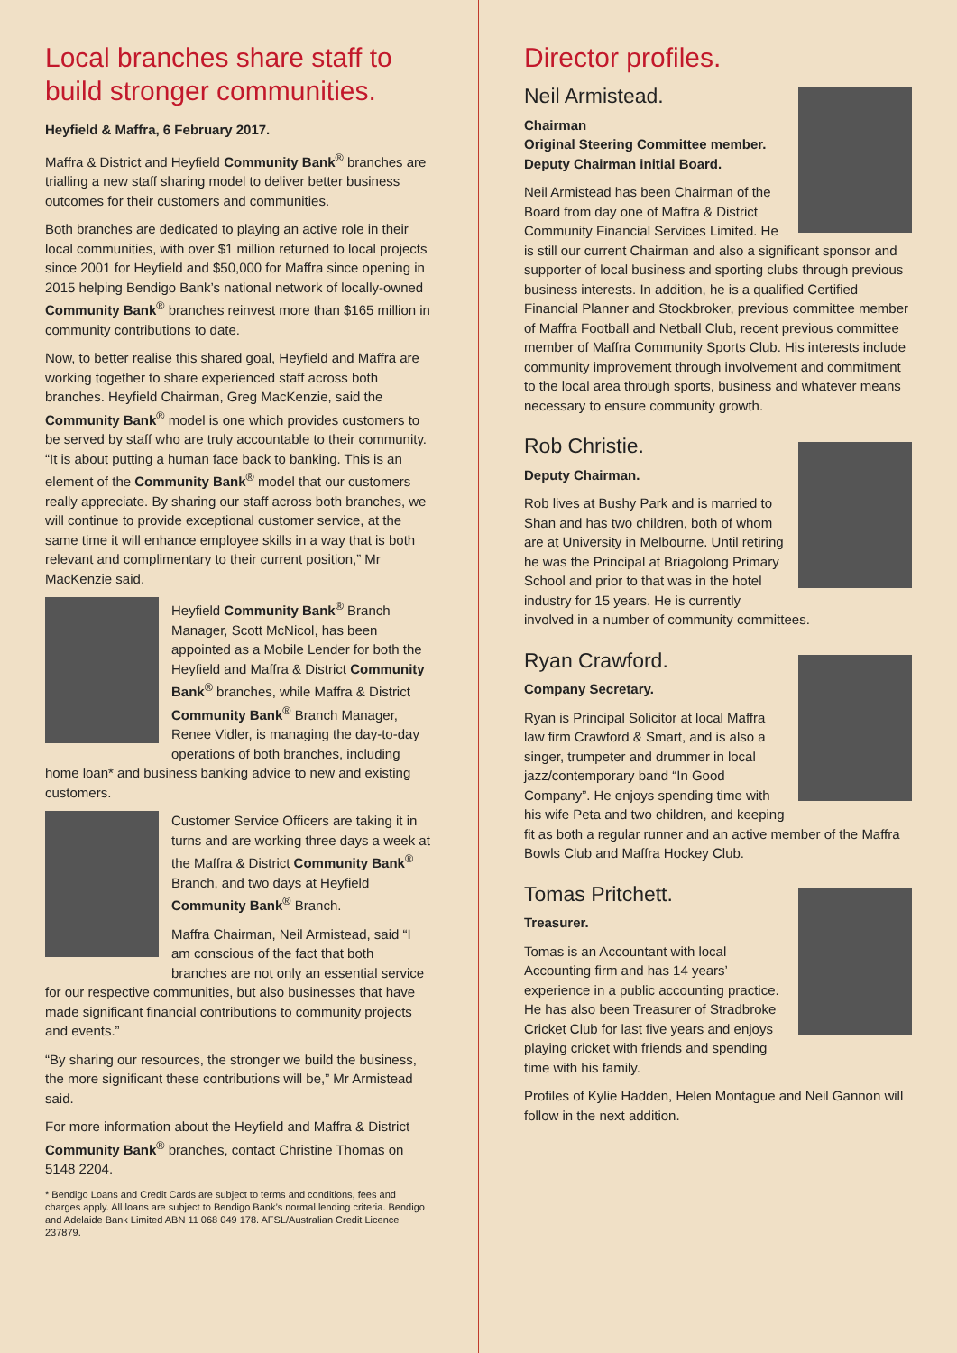Local branches share staff to build stronger communities.
Heyfield & Maffra, 6 February 2017.
Maffra & District and Heyfield Community Bank<sup>®</sup> branches are trialling a new staff sharing model to deliver better business outcomes for their customers and communities.
Both branches are dedicated to playing an active role in their local communities, with over $1 million returned to local projects since 2001 for Heyfield and $50,000 for Maffra since opening in 2015 helping Bendigo Bank’s national network of locally-owned Community Bank<sup>®</sup> branches reinvest more than $165 million in community contributions to date.
Now, to better realise this shared goal, Heyfield and Maffra are working together to share experienced staff across both branches. Heyfield Chairman, Greg MacKenzie, said the Community Bank<sup>®</sup> model is one which provides customers to be served by staff who are truly accountable to their community. “It is about putting a human face back to banking. This is an element of the Community Bank<sup>®</sup> model that our customers really appreciate. By sharing our staff across both branches, we will continue to provide exceptional customer service, at the same time it will enhance employee skills in a way that is both relevant and complimentary to their current position,” Mr MacKenzie said.
Heyfield Community Bank<sup>®</sup> Branch Manager, Scott McNicol, has been appointed as a Mobile Lender for both the Heyfield and Maffra & District Community Bank<sup>®</sup> branches, while Maffra & District Community Bank<sup>®</sup> Branch Manager, Renee Vidler, is managing the day-to-day operations of both branches, including home loan* and business banking advice to new and existing customers.
Customer Service Officers are taking it in turns and are working three days a week at the Maffra & District Community Bank<sup>®</sup> Branch, and two days at Heyfield Community Bank<sup>®</sup> Branch.
Maffra Chairman, Neil Armistead, said “I am conscious of the fact that both branches are not only an essential service for our respective communities, but also businesses that have made significant financial contributions to community projects and events.”
“By sharing our resources, the stronger we build the business, the more significant these contributions will be,” Mr Armistead said.
For more information about the Heyfield and Maffra & District Community Bank<sup>®</sup> branches, contact Christine Thomas on 5148 2204.
* Bendigo Loans and Credit Cards are subject to terms and conditions, fees and charges apply. All loans are subject to Bendigo Bank’s normal lending criteria. Bendigo and Adelaide Bank Limited ABN 11 068 049 178. AFSL/Australian Credit Licence 237879.
Director profiles.
Neil Armistead.
Chairman
Original Steering Committee member.
Deputy Chairman initial Board.
Neil Armistead has been Chairman of the Board from day one of Maffra & District Community Financial Services Limited. He is still our current Chairman and also a significant sponsor and supporter of local business and sporting clubs through previous business interests. In addition, he is a qualified Certified Financial Planner and Stockbroker, previous committee member of Maffra Football and Netball Club, recent previous committee member of Maffra Community Sports Club. His interests include community improvement through involvement and commitment to the local area through sports, business and whatever means necessary to ensure community growth.
Rob Christie.
Deputy Chairman.
Rob lives at Bushy Park and is married to Shan and has two children, both of whom are at University in Melbourne. Until retiring he was the Principal at Briagolong Primary School and prior to that was in the hotel industry for 15 years. He is currently involved in a number of community committees.
Ryan Crawford.
Company Secretary.
Ryan is Principal Solicitor at local Maffra law firm Crawford & Smart, and is also a singer, trumpeter and drummer in local jazz/contemporary band “In Good Company”. He enjoys spending time with his wife Peta and two children, and keeping fit as both a regular runner and an active member of the Maffra Bowls Club and Maffra Hockey Club.
Tomas Pritchett.
Treasurer.
Tomas is an Accountant with local Accounting firm and has 14 years’ experience in a public accounting practice. He has also been Treasurer of Stradbroke Cricket Club for last five years and enjoys playing cricket with friends and spending time with his family.
Profiles of Kylie Hadden, Helen Montague and Neil Gannon will follow in the next addition.